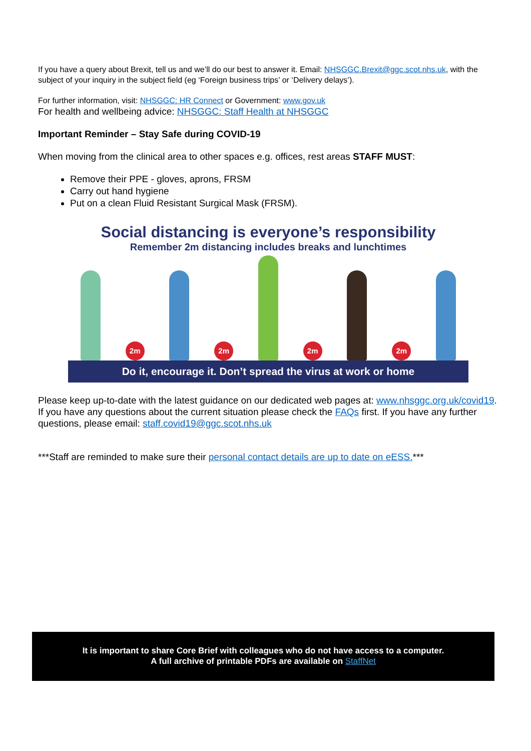If you have a query about Brexit, tell us and we’ll do our best to answer it. Email: NHSGGC.Brexit@ggc.scot.nhs.uk, with the subject of your inquiry in the subject field (eg ‘Foreign business trips’ or ‘Delivery delays’).
For further information, visit: NHSGGC: HR Connect or Government: www.gov.uk
For health and wellbeing advice: NHSGGC: Staff Health at NHSGGC
Important Reminder – Stay Safe during COVID-19
When moving from the clinical area to other spaces e.g. offices, rest areas STAFF MUST:
Remove their PPE - gloves, aprons, FRSM
Carry out hand hygiene
Put on a clean Fluid Resistant Surgical Mask (FRSM).
Social distancing is everyone’s responsibility
Remember 2m distancing includes breaks and lunchtimes
2m
2m
2m
2m
Do it, encourage it. Don’t spread the virus at work or home
Please keep up-to-date with the latest guidance on our dedicated web pages at: www.nhsggc.org.uk/covid19. If you have any questions about the current situation please check the FAQs first. If you have any further questions, please email: staff.covid19@ggc.scot.nhs.uk
***Staff are reminded to make sure their personal contact details are up to date on eESS.***
It is important to share Core Brief with colleagues who do not have access to a computer.
A full archive of printable PDFs are available on StaffNet